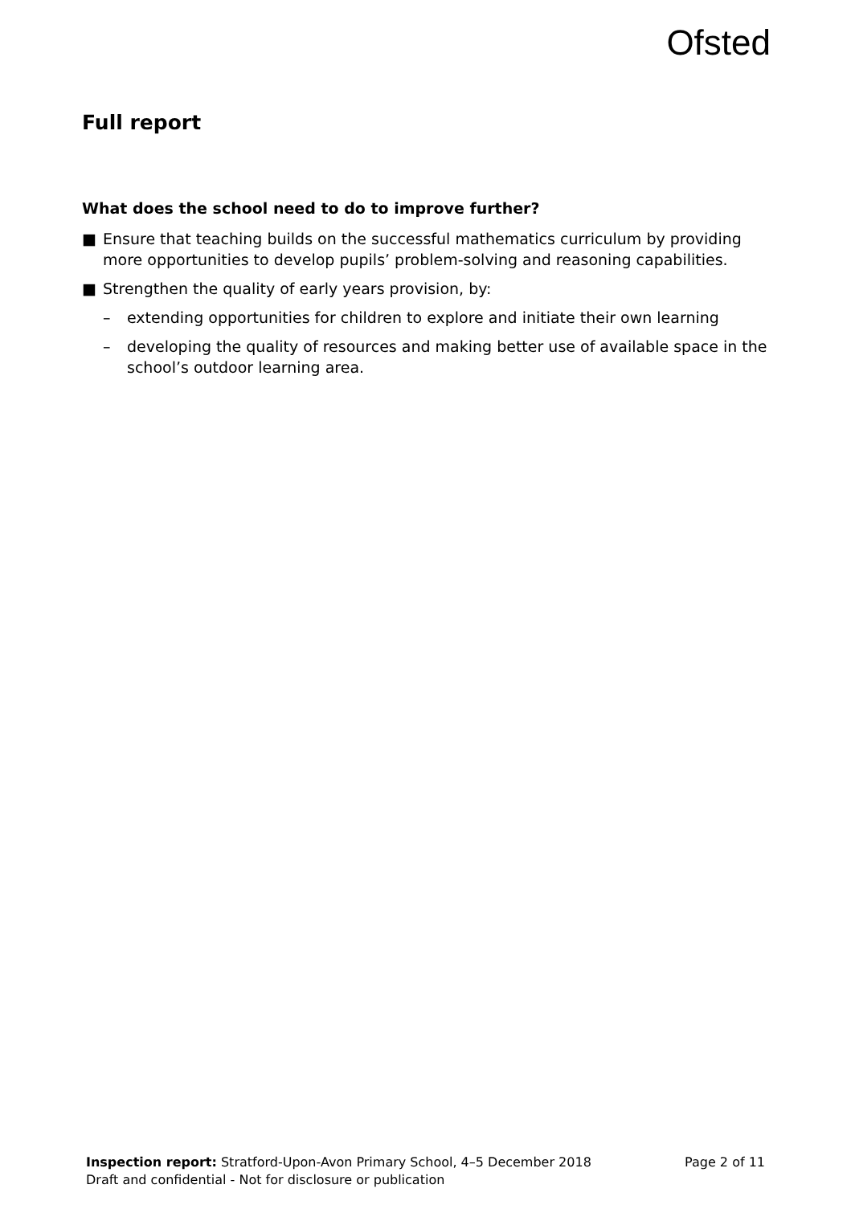Ofsted
Full report
What does the school need to do to improve further?
■ Ensure that teaching builds on the successful mathematics curriculum by providing more opportunities to develop pupils’ problem-solving and reasoning capabilities.
■ Strengthen the quality of early years provision, by:
– extending opportunities for children to explore and initiate their own learning
– developing the quality of resources and making better use of available space in the school’s outdoor learning area.
Page 2 of 11 Inspection report: Stratford-Upon-Avon Primary School, 4–5 December 2018
Draft and confidential - Not for disclosure or publication